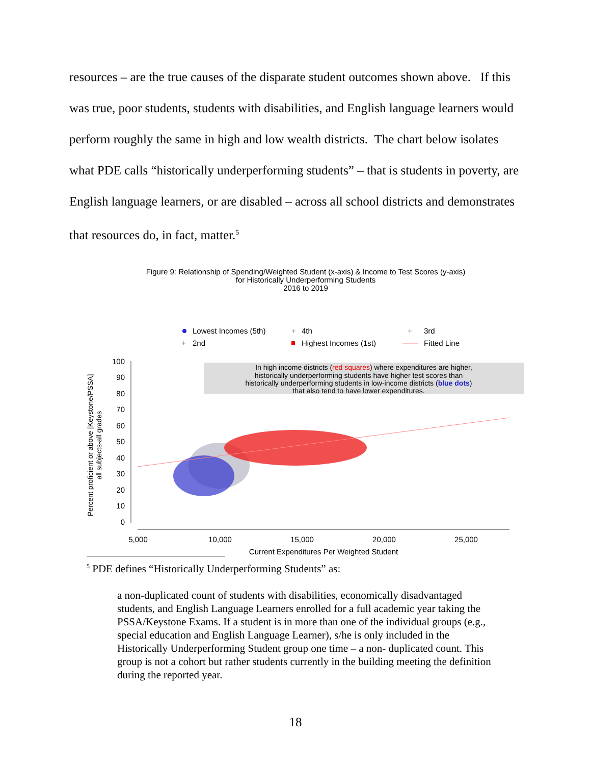resources – are the true causes of the disparate student outcomes shown above. If this was true, poor students, students with disabilities, and English language learners would perform roughly the same in high and low wealth districts. The chart below isolates what PDE calls “historically underperforming students” – that is students in poverty, are English language learners, or are disabled – across all school districts and demonstrates that resources do, in fact, matter.<sup>5</sup>
Figure 9: Relationship of Spending/Weighted Student (x-axis) & Income to Test Scores (y-axis)
for Historically Underperforming Students
2016 to 2019
Lowest Incomes (5th)
+
4th
+
3rd
+
2nd
Highest Incomes (1st)
Fitted Line
100
90
80
70
60
50
40
30
20
10
0
In high income districts (red squares) where expenditures are higher,
historically underperforming students have higher test scores than
historically underperforming students in low-income districts (blue dots)
that also tend to have lower expenditures.
5,000
10,000
15,000
20,000
25,000
Current Expenditures Per Weighted Student
Percent proficient or above [Keystone/PSSA]
all subjects-all grades
<sup>5</sup> PDE defines “Historically Underperforming Students” as:
a non-duplicated count of students with disabilities, economically disadvantaged students, and English Language Learners enrolled for a full academic year taking the PSSA/Keystone Exams. If a student is in more than one of the individual groups (e.g., special education and English Language Learner), s/he is only included in the Historically Underperforming Student group one time – a non- duplicated count. This group is not a cohort but rather students currently in the building meeting the definition during the reported year.
18